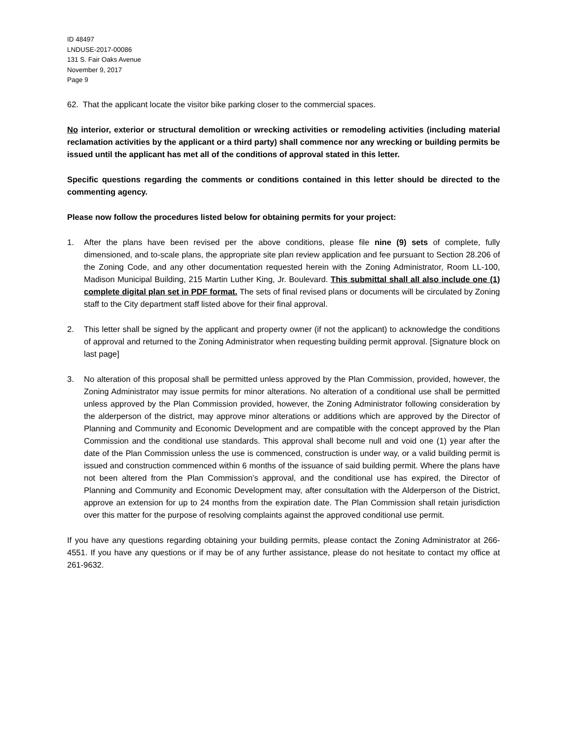ID 48497
LNDUSE-2017-00086
131 S. Fair Oaks Avenue
November 9, 2017
Page 9
62. That the applicant locate the visitor bike parking closer to the commercial spaces.
No interior, exterior or structural demolition or wrecking activities or remodeling activities (including material reclamation activities by the applicant or a third party) shall commence nor any wrecking or building permits be issued until the applicant has met all of the conditions of approval stated in this letter.
Specific questions regarding the comments or conditions contained in this letter should be directed to the commenting agency.
Please now follow the procedures listed below for obtaining permits for your project:
1. After the plans have been revised per the above conditions, please file nine (9) sets of complete, fully dimensioned, and to-scale plans, the appropriate site plan review application and fee pursuant to Section 28.206 of the Zoning Code, and any other documentation requested herein with the Zoning Administrator, Room LL-100, Madison Municipal Building, 215 Martin Luther King, Jr. Boulevard. This submittal shall all also include one (1) complete digital plan set in PDF format. The sets of final revised plans or documents will be circulated by Zoning staff to the City department staff listed above for their final approval.
2. This letter shall be signed by the applicant and property owner (if not the applicant) to acknowledge the conditions of approval and returned to the Zoning Administrator when requesting building permit approval. [Signature block on last page]
3. No alteration of this proposal shall be permitted unless approved by the Plan Commission, provided, however, the Zoning Administrator may issue permits for minor alterations. No alteration of a conditional use shall be permitted unless approved by the Plan Commission provided, however, the Zoning Administrator following consideration by the alderperson of the district, may approve minor alterations or additions which are approved by the Director of Planning and Community and Economic Development and are compatible with the concept approved by the Plan Commission and the conditional use standards. This approval shall become null and void one (1) year after the date of the Plan Commission unless the use is commenced, construction is under way, or a valid building permit is issued and construction commenced within 6 months of the issuance of said building permit. Where the plans have not been altered from the Plan Commission’s approval, and the conditional use has expired, the Director of Planning and Community and Economic Development may, after consultation with the Alderperson of the District, approve an extension for up to 24 months from the expiration date. The Plan Commission shall retain jurisdiction over this matter for the purpose of resolving complaints against the approved conditional use permit.
If you have any questions regarding obtaining your building permits, please contact the Zoning Administrator at 266-4551. If you have any questions or if may be of any further assistance, please do not hesitate to contact my office at 261-9632.